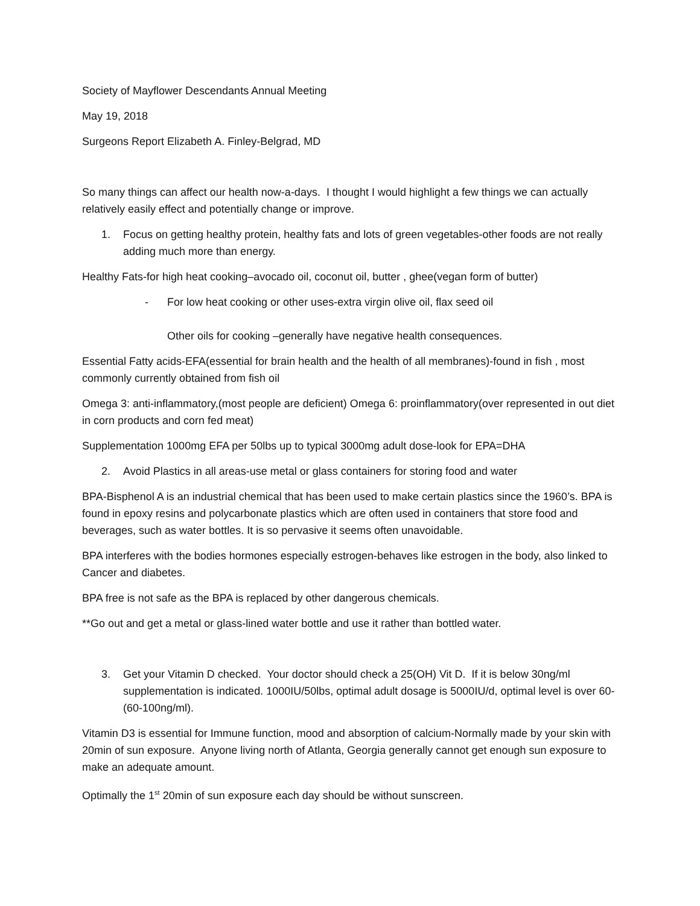Society of Mayflower Descendants Annual Meeting
May 19, 2018
Surgeons Report Elizabeth A. Finley-Belgrad, MD
So many things can affect our health now-a-days. I thought I would highlight a few things we can actually relatively easily effect and potentially change or improve.
1. Focus on getting healthy protein, healthy fats and lots of green vegetables-other foods are not really adding much more than energy.
Healthy Fats-for high heat cooking–avocado oil, coconut oil, butter , ghee(vegan form of butter)
- For low heat cooking or other uses-extra virgin olive oil, flax seed oil
Other oils for cooking –generally have negative health consequences.
Essential Fatty acids-EFA(essential for brain health and the health of all membranes)-found in fish , most commonly currently obtained from fish oil
Omega 3: anti-inflammatory,(most people are deficient) Omega 6: proinflammatory(over represented in out diet in corn products and corn fed meat)
Supplementation 1000mg EFA per 50lbs up to typical 3000mg adult dose-look for EPA=DHA
2. Avoid Plastics in all areas-use metal or glass containers for storing food and water
BPA-Bisphenol A is an industrial chemical that has been used to make certain plastics since the 1960’s. BPA is found in epoxy resins and polycarbonate plastics which are often used in containers that store food and beverages, such as water bottles. It is so pervasive it seems often unavoidable.
BPA interferes with the bodies hormones especially estrogen-behaves like estrogen in the body, also linked to Cancer and diabetes.
BPA free is not safe as the BPA is replaced by other dangerous chemicals.
**Go out and get a metal or glass-lined water bottle and use it rather than bottled water.
3. Get your Vitamin D checked. Your doctor should check a 25(OH) Vit D. If it is below 30ng/ml supplementation is indicated. 1000IU/50lbs, optimal adult dosage is 5000IU/d, optimal level is over 60-(60-100ng/ml).
Vitamin D3 is essential for Immune function, mood and absorption of calcium-Normally made by your skin with 20min of sun exposure. Anyone living north of Atlanta, Georgia generally cannot get enough sun exposure to make an adequate amount.
Optimally the 1<sup>st</sup> 20min of sun exposure each day should be without sunscreen.